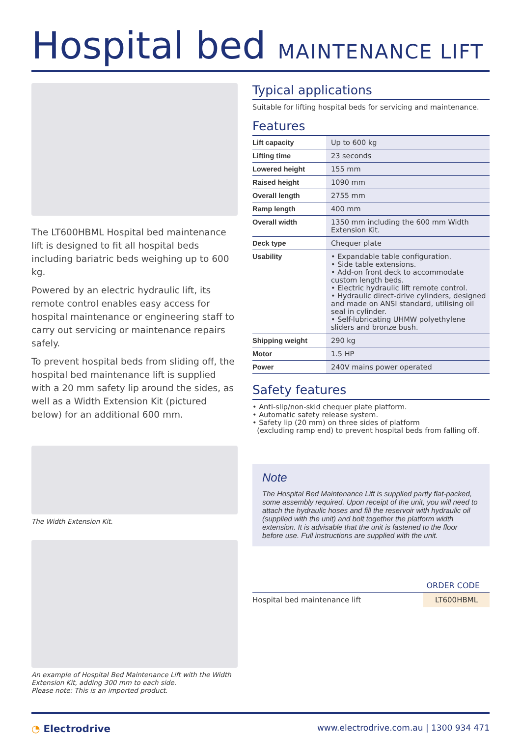Hospital bed MAINTENANCE LIFT
The LT600HBML Hospital bed maintenance lift is designed to fit all hospital beds including bariatric beds weighing up to 600 kg.
Powered by an electric hydraulic lift, its remote control enables easy access for hospital maintenance or engineering staff to carry out servicing or maintenance repairs safely.
To prevent hospital beds from sliding off, the hospital bed maintenance lift is supplied with a 20 mm safety lip around the sides, as well as a Width Extension Kit (pictured below) for an additional 600 mm.
The Width Extension Kit.
An example of Hospital Bed Maintenance Lift with the Width Extension Kit, adding 300 mm to each side.
Please note: This is an imported product.
Typical applications
Suitable for lifting hospital beds for servicing and maintenance.
Features
| Lift capacity | Up to 600 kg |
| Lifting time | 23 seconds |
| Lowered height | 155 mm |
| Raised height | 1090 mm |
| Overall length | 2755 mm |
| Ramp length | 400 mm |
| Overall width | 1350 mm including the 600 mm Width Extension Kit. |
| Deck type | Chequer plate |
| Usability | • Expandable table configuration. • Side table extensions. • Add-on front deck to accommodate custom length beds. • Electric hydraulic lift remote control. • Hydraulic direct-drive cylinders, designed and made on ANSI standard, utilising oil seal in cylinder. • Self-lubricating UHMW polyethylene sliders and bronze bush. |
| Shipping weight | 290 kg |
| Motor | 1.5 HP |
| Power | 240V mains power operated |
Safety features
• Anti-slip/non-skid chequer plate platform.
• Automatic safety release system.
• Safety lip (20 mm) on three sides of platform
(excluding ramp end) to prevent hospital beds from falling off.
Note
The Hospital Bed Maintenance Lift is supplied partly flat-packed, some assembly required. Upon receipt of the unit, you will need to attach the hydraulic hoses and fill the reservoir with hydraulic oil (supplied with the unit) and bolt together the platform width extension. It is advisable that the unit is fastened to the floor before use. Full instructions are supplied with the unit.
ORDER CODE
Hospital bed maintenance lift LT600HBML
◔ Electrodrive www.electrodrive.com.au | 1300 934 471